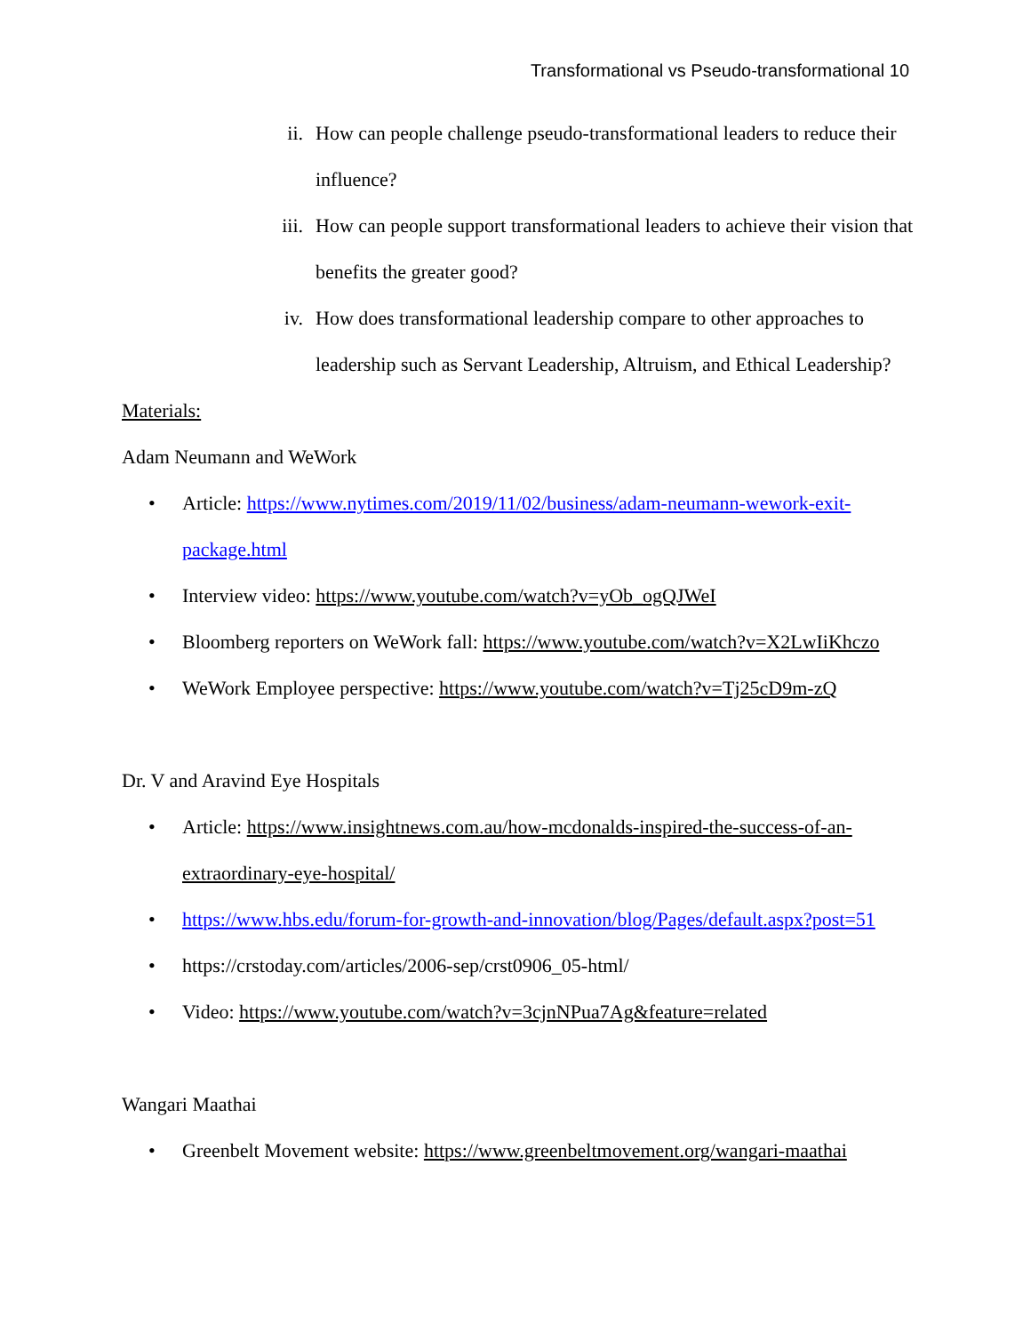Transformational vs Pseudo-transformational 10
ii. How can people challenge pseudo-transformational leaders to reduce their influence?
iii. How can people support transformational leaders to achieve their vision that benefits the greater good?
iv. How does transformational leadership compare to other approaches to leadership such as Servant Leadership, Altruism, and Ethical Leadership?
Materials:
Adam Neumann and WeWork
• Article: https://www.nytimes.com/2019/11/02/business/adam-neumann-wework-exit-package.html
• Interview video: https://www.youtube.com/watch?v=yOb_ogQJWeI
• Bloomberg reporters on WeWork fall: https://www.youtube.com/watch?v=X2LwIiKhczo
• WeWork Employee perspective: https://www.youtube.com/watch?v=Tj25cD9m-zQ
Dr. V and Aravind Eye Hospitals
• Article: https://www.insightnews.com.au/how-mcdonalds-inspired-the-success-of-an-extraordinary-eye-hospital/
• https://www.hbs.edu/forum-for-growth-and-innovation/blog/Pages/default.aspx?post=51
• https://crstoday.com/articles/2006-sep/crst0906_05-html/
• Video: https://www.youtube.com/watch?v=3cjnNPua7Ag&feature=related
Wangari Maathai
• Greenbelt Movement website: https://www.greenbeltmovement.org/wangari-maathai